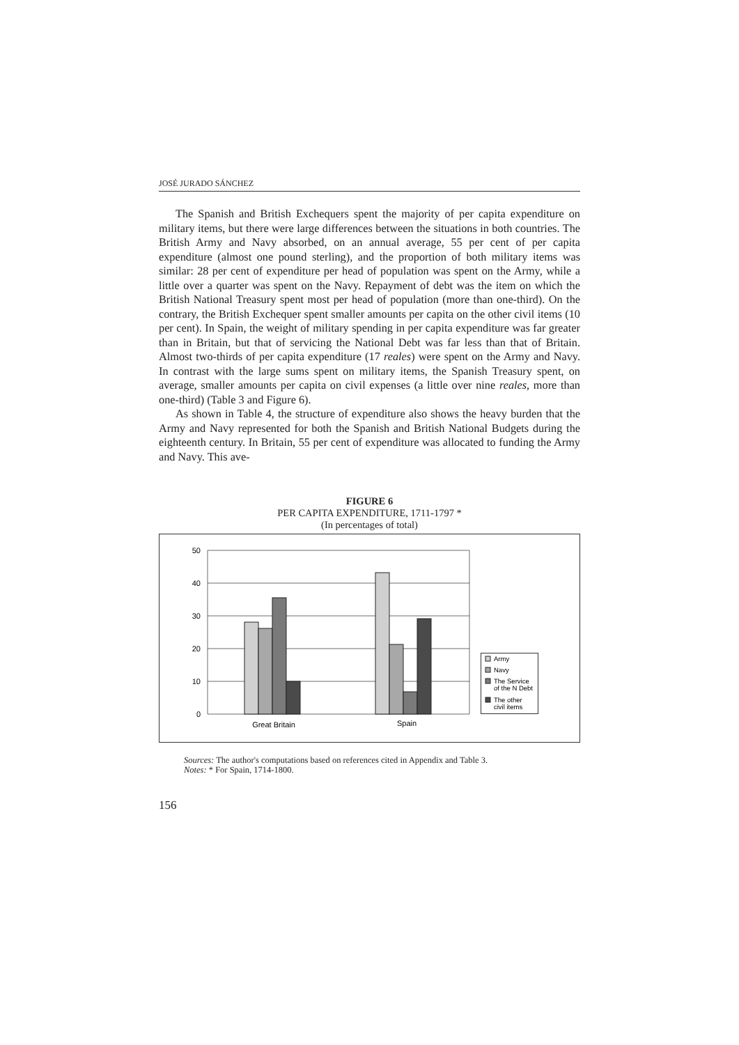JOSÉ JURADO SÁNCHEZ
The Spanish and British Exchequers spent the majority of per capita expenditure on military items, but there were large differences between the situations in both countries. The British Army and Navy absorbed, on an annual average, 55 per cent of per capita expenditure (almost one pound sterling), and the proportion of both military items was similar: 28 per cent of expenditure per head of population was spent on the Army, while a little over a quarter was spent on the Navy. Repayment of debt was the item on which the British National Treasury spent most per head of population (more than one-third). On the contrary, the British Exchequer spent smaller amounts per capita on the other civil items (10 per cent). In Spain, the weight of military spending in per capita expenditure was far greater than in Britain, but that of servicing the National Debt was far less than that of Britain. Almost two-thirds of per capita expenditure (17 reales) were spent on the Army and Navy. In contrast with the large sums spent on military items, the Spanish Treasury spent, on average, smaller amounts per capita on civil expenses (a little over nine reales, more than one-third) (Table 3 and Figure 6).
As shown in Table 4, the structure of expenditure also shows the heavy burden that the Army and Navy represented for both the Spanish and British National Budgets during the eighteenth century. In Britain, 55 per cent of expenditure was allocated to funding the Army and Navy. This ave-
FIGURE 6
PER CAPITA EXPENDITURE, 1711-1797 *
(In percentages of total)
50
40
30
20
10
0
Great Britain
Spain
Army
Navy
The Service
of the N Debt
The other
civil items
Sources: The author's computations based on references cited in Appendix and Table 3.
Notes: * For Spain, 1714-1800.
156